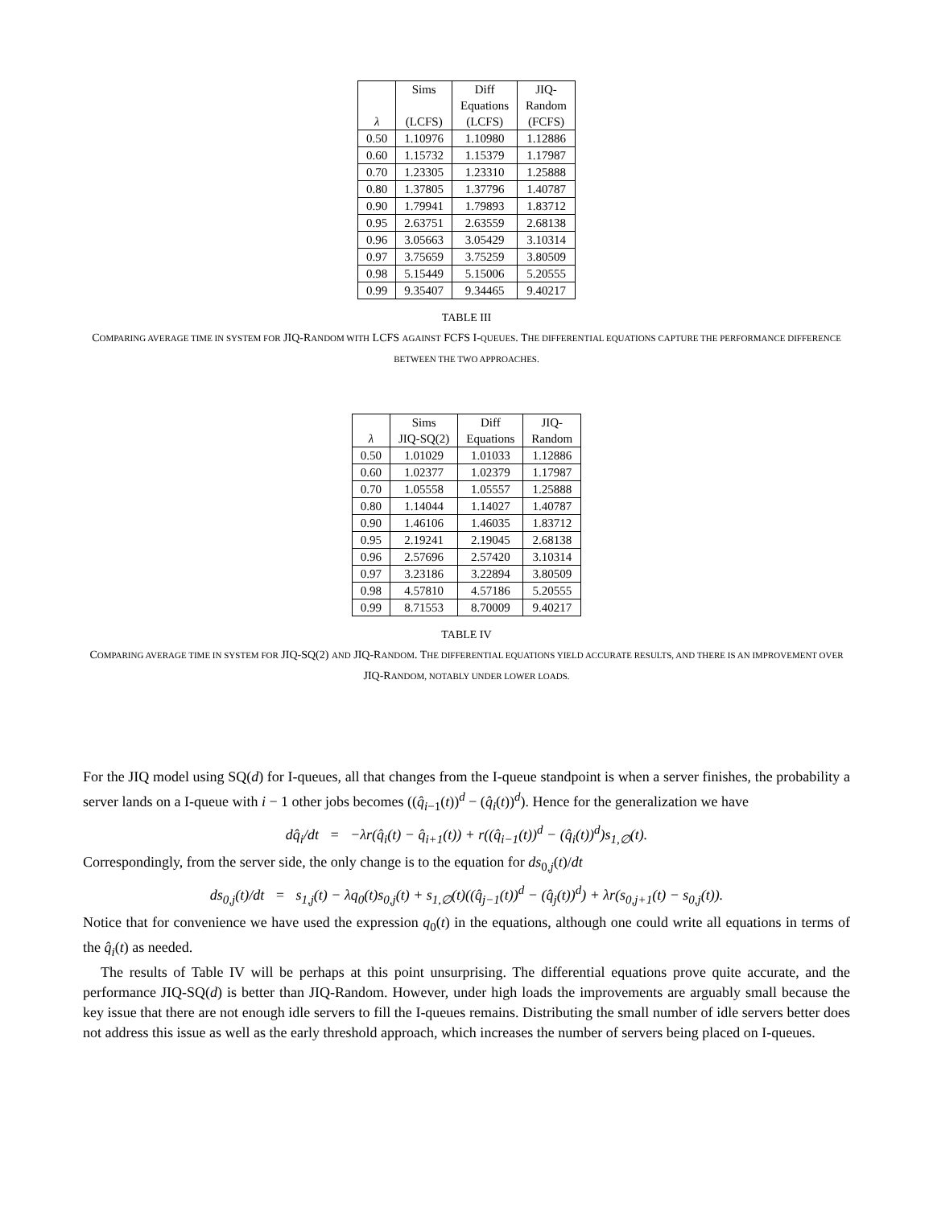| λ | Sims (LCFS) | Diff Equations (LCFS) | JIQ- Random (FCFS) |
| --- | --- | --- | --- |
| 0.50 | 1.10976 | 1.10980 | 1.12886 |
| 0.60 | 1.15732 | 1.15379 | 1.17987 |
| 0.70 | 1.23305 | 1.23310 | 1.25888 |
| 0.80 | 1.37805 | 1.37796 | 1.40787 |
| 0.90 | 1.79941 | 1.79893 | 1.83712 |
| 0.95 | 2.63751 | 2.63559 | 2.68138 |
| 0.96 | 3.05663 | 3.05429 | 3.10314 |
| 0.97 | 3.75659 | 3.75259 | 3.80509 |
| 0.98 | 5.15449 | 5.15006 | 5.20555 |
| 0.99 | 9.35407 | 9.34465 | 9.40217 |
TABLE III
COMPARING AVERAGE TIME IN SYSTEM FOR JIQ-RANDOM WITH LCFS AGAINST FCFS I-QUEUES. THE DIFFERENTIAL EQUATIONS CAPTURE THE PERFORMANCE DIFFERENCE BETWEEN THE TWO APPROACHES.
| λ | Sims JIQ-SQ(2) | Diff Equations | JIQ- Random |
| --- | --- | --- | --- |
| 0.50 | 1.01029 | 1.01033 | 1.12886 |
| 0.60 | 1.02377 | 1.02379 | 1.17987 |
| 0.70 | 1.05558 | 1.05557 | 1.25888 |
| 0.80 | 1.14044 | 1.14027 | 1.40787 |
| 0.90 | 1.46106 | 1.46035 | 1.83712 |
| 0.95 | 2.19241 | 2.19045 | 2.68138 |
| 0.96 | 2.57696 | 2.57420 | 3.10314 |
| 0.97 | 3.23186 | 3.22894 | 3.80509 |
| 0.98 | 4.57810 | 4.57186 | 5.20555 |
| 0.99 | 8.71553 | 8.70009 | 9.40217 |
TABLE IV
COMPARING AVERAGE TIME IN SYSTEM FOR JIQ-SQ(2) AND JIQ-RANDOM. THE DIFFERENTIAL EQUATIONS YIELD ACCURATE RESULTS, AND THERE IS AN IMPROVEMENT OVER JIQ-RANDOM, NOTABLY UNDER LOWER LOADS.
For the JIQ model using SQ(d) for I-queues, all that changes from the I-queue standpoint is when a server finishes, the probability a server lands on a I-queue with i − 1 other jobs becomes ((q̂<sub>i−1</sub>(t))<sup>d</sup> − (q̂<sub>i</sub>(t))<sup>d</sup>). Hence for the generalization we have
dq̂<sub>i</sub>/dt = −λr(q̂<sub>i</sub>(t) − q̂<sub>i+1</sub>(t)) + r((q̂<sub>i−1</sub>(t))<sup>d</sup> − (q̂<sub>i</sub>(t))<sup>d</sup>)s<sub>1,∅</sub>(t).
Correspondingly, from the server side, the only change is to the equation for ds<sub>0,j</sub>(t)/dt
ds<sub>0,j</sub>(t)/dt = s<sub>1,j</sub>(t) − λq<sub>0</sub>(t)s<sub>0,j</sub>(t) + s<sub>1,∅</sub>(t)((q̂<sub>j−1</sub>(t))<sup>d</sup> − (q̂<sub>j</sub>(t))<sup>d</sup>) + λr(s<sub>0,j+1</sub>(t) − s<sub>0,j</sub>(t)).
Notice that for convenience we have used the expression q<sub>0</sub>(t) in the equations, although one could write all equations in terms of the q̂<sub>i</sub>(t) as needed.
The results of Table IV will be perhaps at this point unsurprising. The differential equations prove quite accurate, and the performance JIQ-SQ(d) is better than JIQ-Random. However, under high loads the improvements are arguably small because the key issue that there are not enough idle servers to fill the I-queues remains. Distributing the small number of idle servers better does not address this issue as well as the early threshold approach, which increases the number of servers being placed on I-queues.